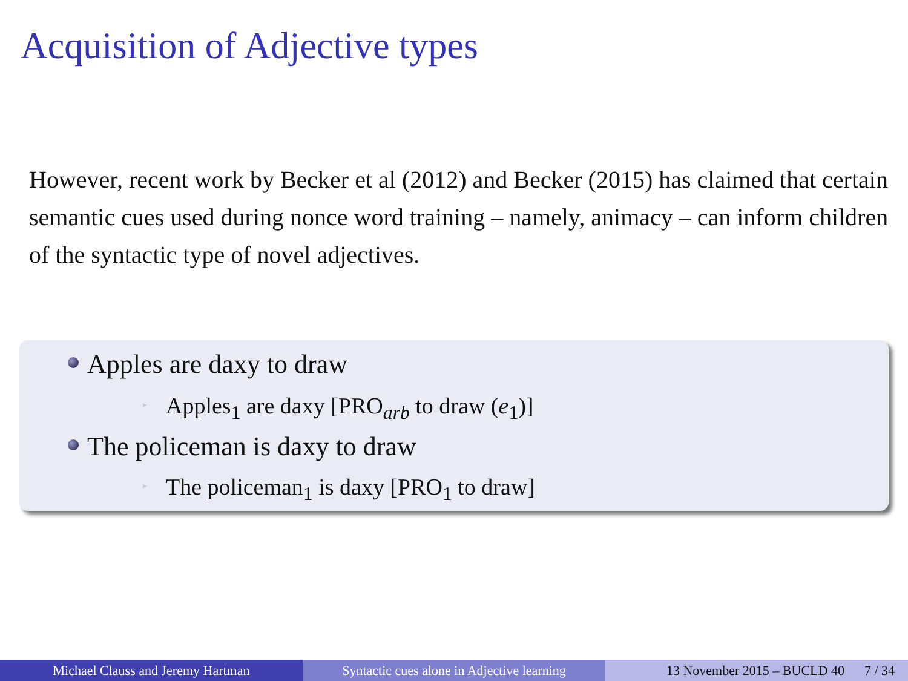Acquisition of Adjective types
However, recent work by Becker et al (2012) and Becker (2015) has claimed that certain semantic cues used during nonce word training – namely, animacy – can inform children of the syntactic type of novel adjectives.
Apples are daxy to draw
▸ Apples<sub>1</sub> are daxy [PRO<sub>arb</sub> to draw (e<sub>1</sub>)]
The policeman is daxy to draw
▸ The policeman<sub>1</sub> is daxy [PRO<sub>1</sub> to draw]
Michael Clauss and Jeremy Hartman Syntactic cues alone in Adjective learning
13 November 2015 – BUCLD 40 7 / 34